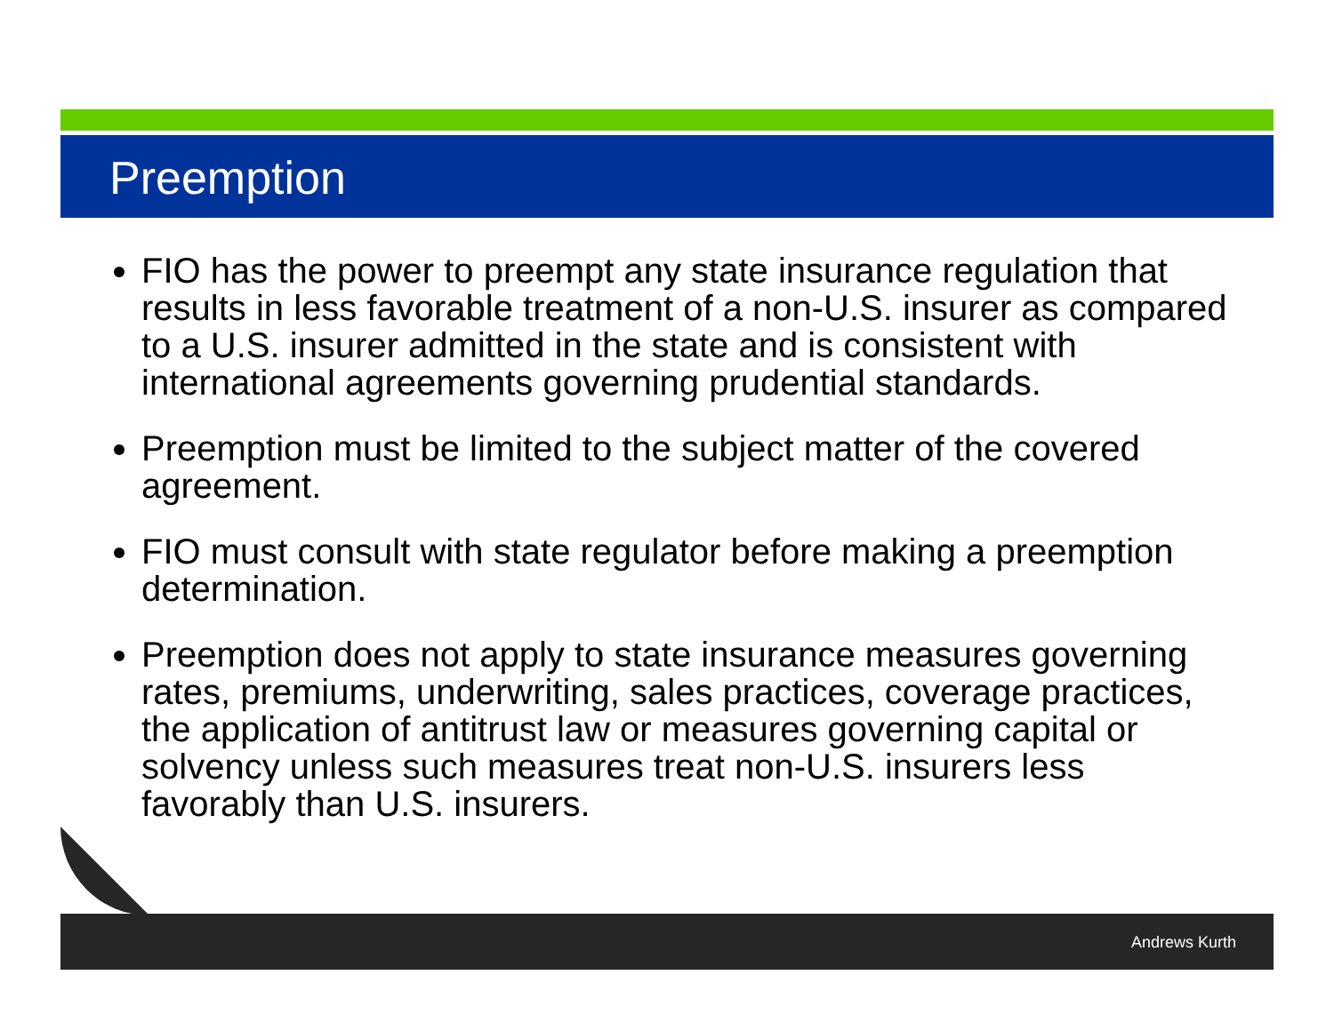Preemption
FIO has the power to preempt any state insurance regulation that results in less favorable treatment of a non-U.S. insurer as compared to a U.S. insurer admitted in the state and is consistent with international agreements governing prudential standards.
Preemption must be limited to the subject matter of the covered agreement.
FIO must consult with state regulator before making a preemption determination.
Preemption does not apply to state insurance measures governing rates, premiums, underwriting, sales practices, coverage practices, the application of antitrust law or measures governing capital or solvency unless such measures treat non-U.S. insurers less favorably than U.S. insurers.
Andrews Kurth